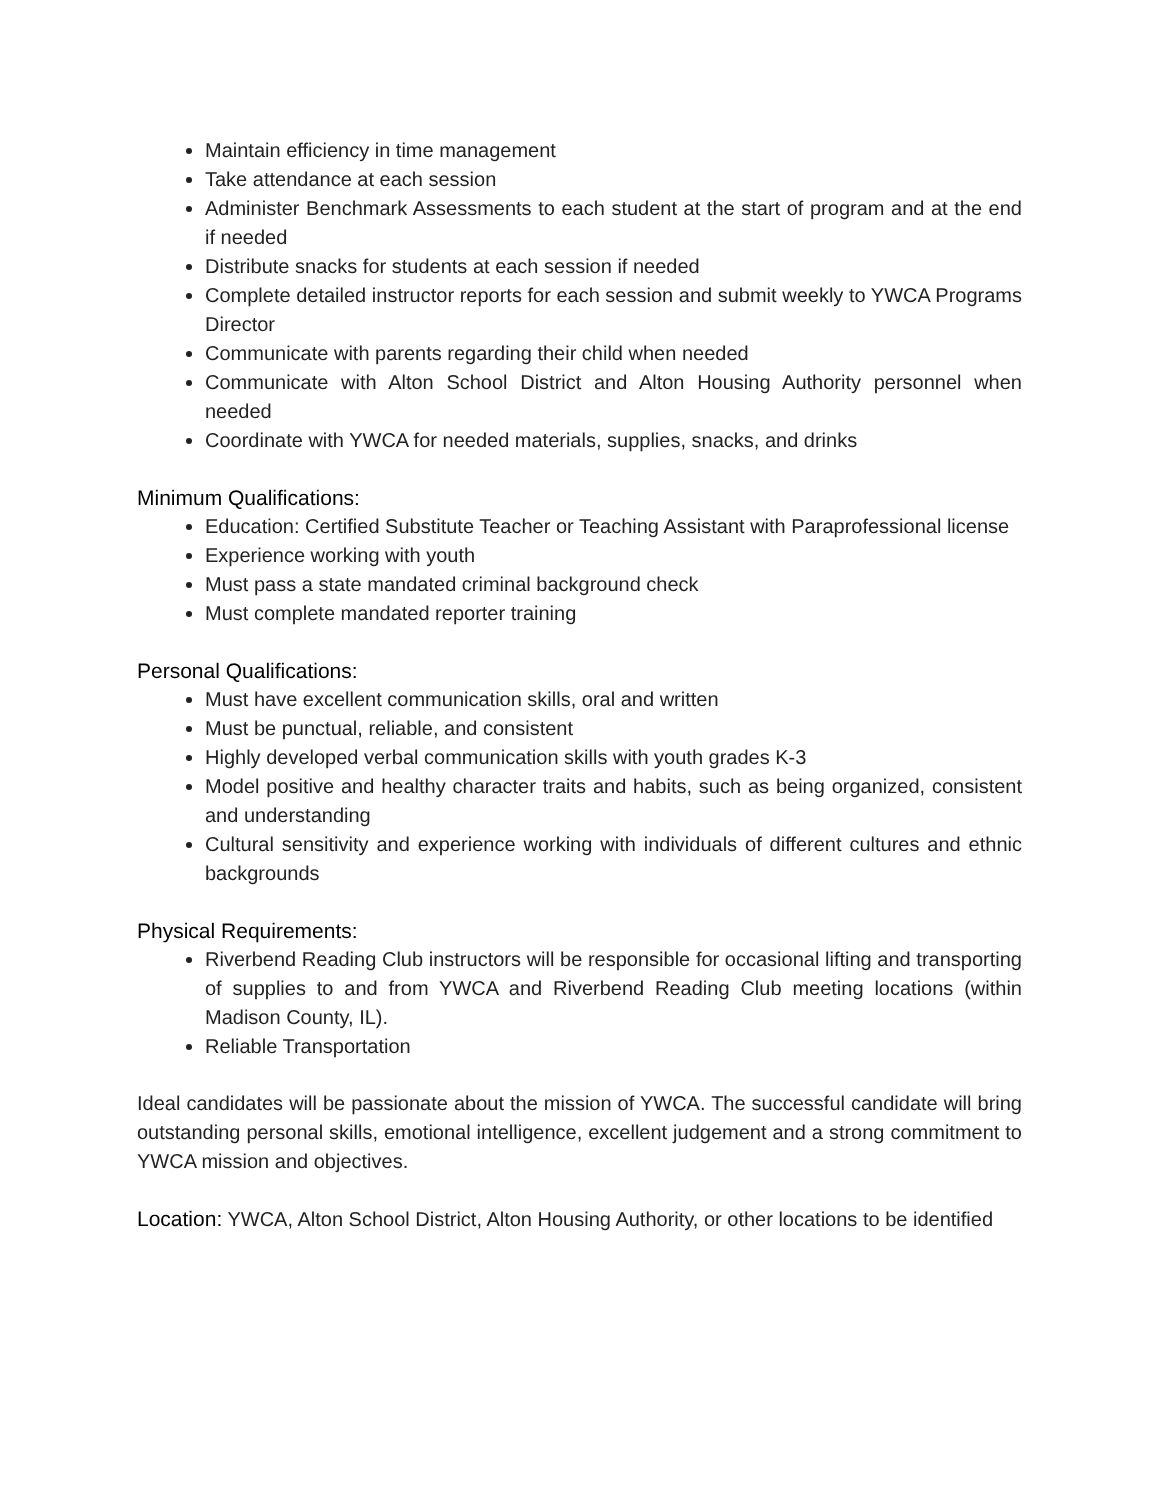Maintain efficiency in time management
Take attendance at each session
Administer Benchmark Assessments to each student at the start of program and at the end if needed
Distribute snacks for students at each session if needed
Complete detailed instructor reports for each session and submit weekly to YWCA Programs Director
Communicate with parents regarding their child when needed
Communicate with Alton School District and Alton Housing Authority personnel when needed
Coordinate with YWCA for needed materials, supplies, snacks, and drinks
Minimum Qualifications:
Education: Certified Substitute Teacher or Teaching Assistant with Paraprofessional license
Experience working with youth
Must pass a state mandated criminal background check
Must complete mandated reporter training
Personal Qualifications:
Must have excellent communication skills, oral and written
Must be punctual, reliable, and consistent
Highly developed verbal communication skills with youth grades K-3
Model positive and healthy character traits and habits, such as being organized, consistent and understanding
Cultural sensitivity and experience working with individuals of different cultures and ethnic backgrounds
Physical Requirements:
Riverbend Reading Club instructors will be responsible for occasional lifting and transporting of supplies to and from YWCA and Riverbend Reading Club meeting locations (within Madison County, IL).
Reliable Transportation
Ideal candidates will be passionate about the mission of YWCA. The successful candidate will bring outstanding personal skills, emotional intelligence, excellent judgement and a strong commitment to YWCA mission and objectives.
Location: YWCA, Alton School District, Alton Housing Authority, or other locations to be identified